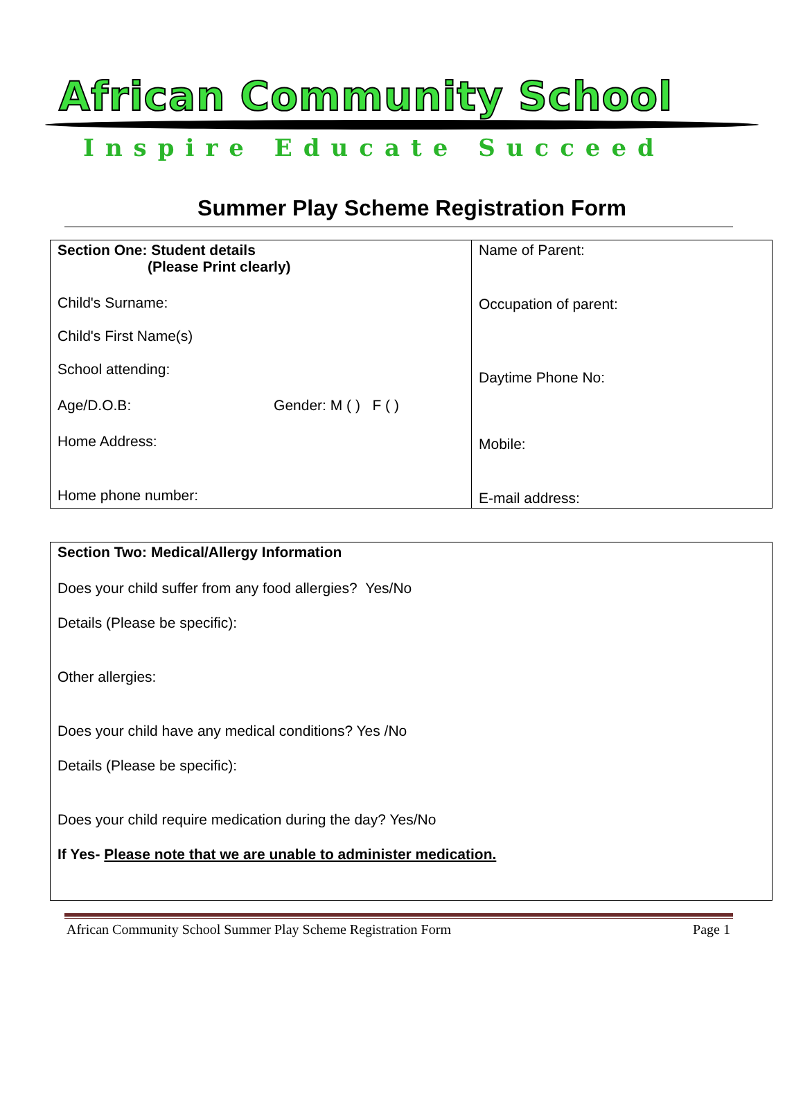African Community School
Inspire Educate Succeed
Summer Play Scheme Registration Form
| Section One: Student details (Please Print clearly) Child's Surname: Child's First Name(s) School attending: Age/D.O.B: Gender: M ( ) F ( ) Home Address: Home phone number: | Name of Parent: Occupation of parent: Daytime Phone No: Mobile: E-mail address: |
| Section Two: Medical/Allergy Information Does your child suffer from any food allergies? Yes/No Details (Please be specific): Other allergies: Does your child have any medical conditions? Yes /No Details (Please be specific): Does your child require medication during the day? Yes/No If Yes- Please note that we are unable to administer medication. |
African Community School Summer Play Scheme Registration Form Page 1